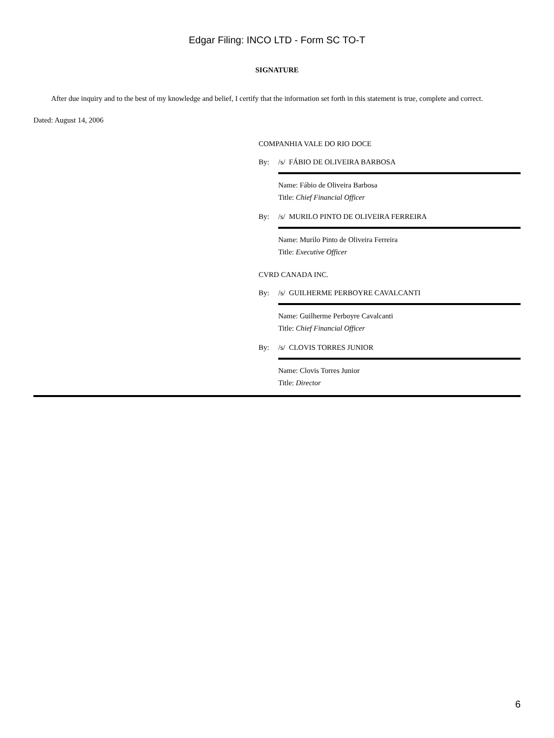Edgar Filing: INCO LTD - Form SC TO-T
SIGNATURE
After due inquiry and to the best of my knowledge and belief, I certify that the information set forth in this statement is true, complete and correct.
Dated: August 14, 2006
COMPANHIA VALE DO RIO DOCE
By: /s/ FÁBIO DE OLIVEIRA BARBOSA
Name: Fábio de Oliveira Barbosa
Title: Chief Financial Officer
By: /s/ MURILO PINTO DE OLIVEIRA FERREIRA
Name: Murilo Pinto de Oliveira Ferreira
Title: Executive Officer
CVRD CANADA INC.
By: /s/ GUILHERME PERBOYRE CAVALCANTI
Name: Guilherme Perboyre Cavalcanti
Title: Chief Financial Officer
By: /s/ CLOVIS TORRES JUNIOR
Name: Clovis Torres Junior
Title: Director
6